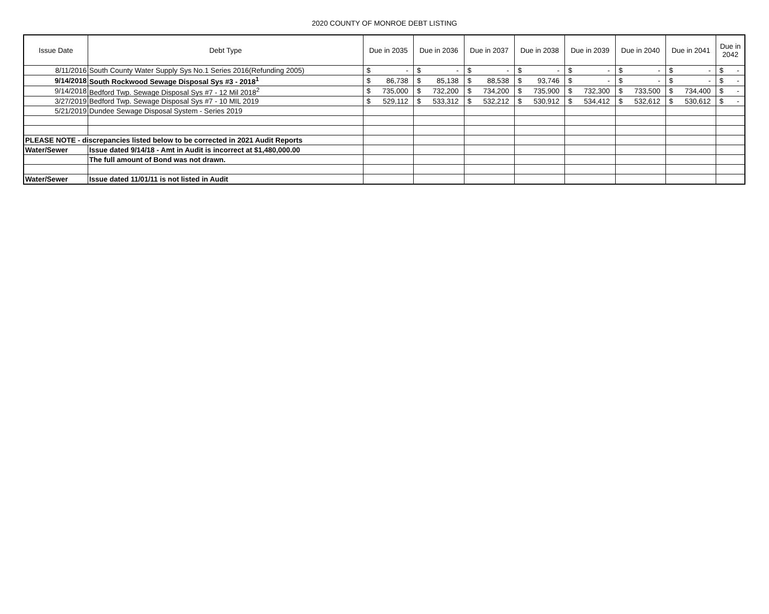2020 COUNTY OF MONROE DEBT LISTING
| Issue Date | Debt Type | Due in 2035 | Due in 2036 | Due in 2037 | Due in 2038 | Due in 2039 | Due in 2040 | Due in 2041 | Due in 2042 |
| --- | --- | --- | --- | --- | --- | --- | --- | --- | --- |
| 8/11/2016 | South County Water Supply Sys No.1 Series 2016(Refunding 2005) | $ - | $ - | $ - | $ - | $ - | $ - | $ - | $ - |
| 9/14/2018 | South Rockwood Sewage Disposal Sys #3 - 2018<sup>1</sup> | $ 86,738 | $ 85,138 | $ 88,538 | $ 93,746 | $ - | $ - | $ - | $ - |
| 9/14/2018 | Bedford Twp. Sewage Disposal Sys #7 - 12 Mil 2018<sup>2</sup> | $ 735,000 | $ 732,200 | $ 734,200 | $ 735,900 | $ 732,300 | $ 733,500 | $ 734,400 | $ - |
| 3/27/2019 | Bedford Twp. Sewage Disposal Sys #7 - 10 MIL 2019 | $ 529,112 | $ 533,312 | $ 532,212 | $ 530,912 | $ 534,412 | $ 532,612 | $ 530,612 | $ - |
| 5/21/2019 | Dundee Sewage Disposal System - Series 2019 | | | | | | | | |
| PLEASE NOTE - discrepancies listed below to be corrected in 2021 Audit Reports | | | | | | | | | |
| Water/Sewer | Issue dated 9/14/18 - Amt in Audit is incorrect at $1,480,000.00 | | | | | | | | |
| | The full amount of Bond was not drawn. | | | | | | | | |
| Water/Sewer | Issue dated 11/01/11 is not listed in Audit | | | | | | | | |